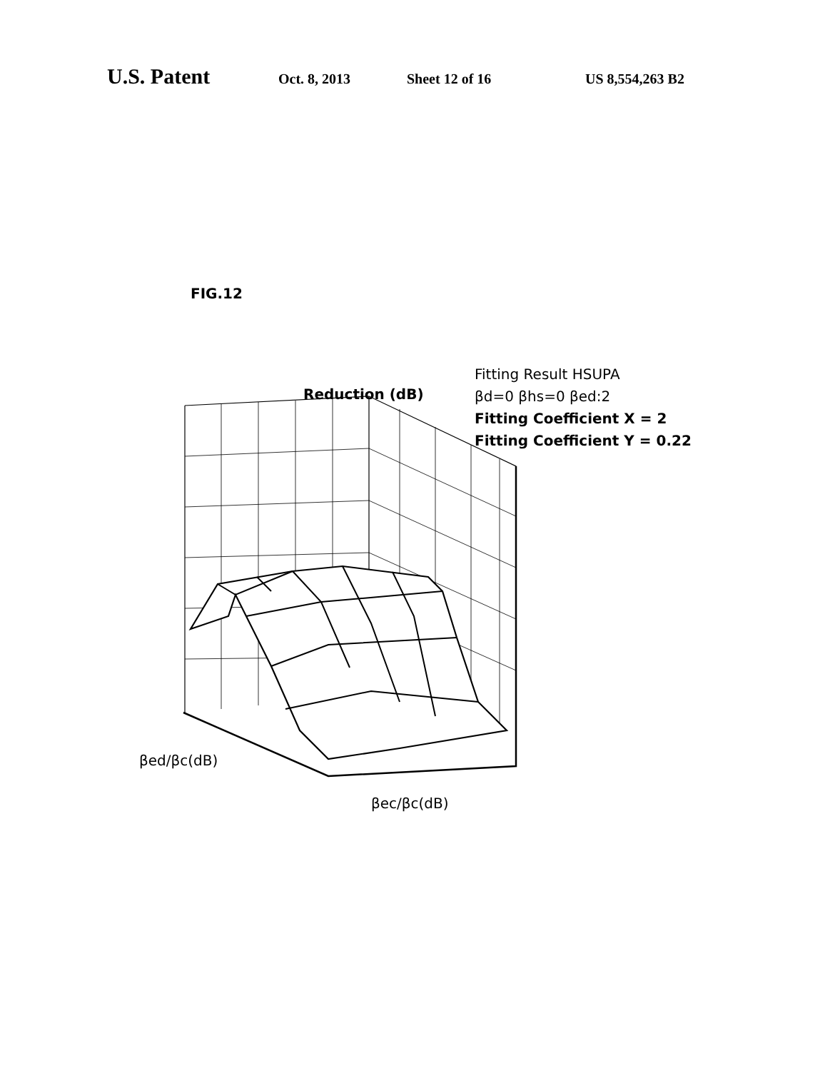U.S. Patent Oct. 8, 2013 Sheet 12 of 16 US 8,554,263 B2
FIG.12
Fitting Result HSUPA
βd=0 βhs=0 βed:2
Fitting Coefficient X = 2
Fitting Coefficient Y = 0.22
Reduction (dB)
βed/βc(dB)
βec/βc(dB)